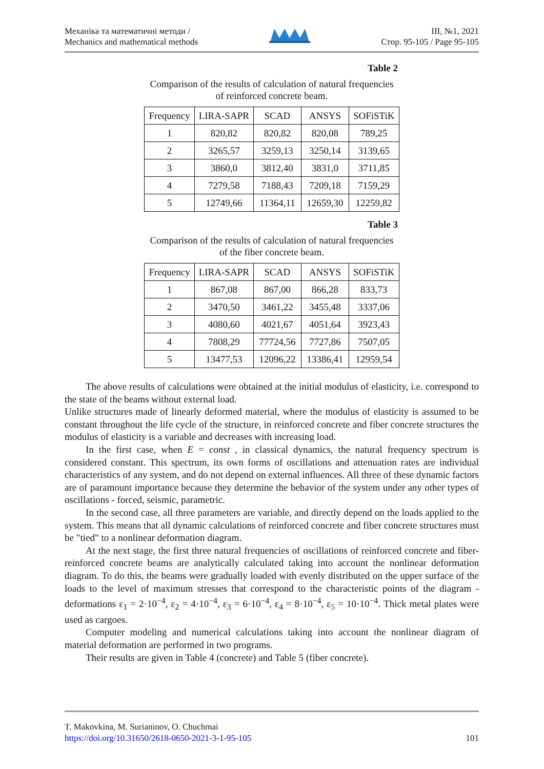Механіка та математичні методи /
Mechanics and mathematical methods
ІІІ, №1, 2021
Стор. 95-105 / Page 95-105
Table 2
Comparison of the results of calculation of natural frequencies
of reinforced concrete beam.
| Frequency | LIRA-SAPR | SCAD | ANSYS | SOFiSTiK |
| --- | --- | --- | --- | --- |
| 1 | 820,82 | 820,82 | 820,08 | 789,25 |
| 2 | 3265,57 | 3259,13 | 3250,14 | 3139,65 |
| 3 | 3860,0 | 3812,40 | 3831,0 | 3711,85 |
| 4 | 7279,58 | 7188,43 | 7209,18 | 7159,29 |
| 5 | 12749,66 | 11364,11 | 12659,30 | 12259,82 |
Table 3
Comparison of the results of calculation of natural frequencies
of the fiber concrete beam.
| Frequency | LIRA-SAPR | SCAD | ANSYS | SOFiSTiK |
| --- | --- | --- | --- | --- |
| 1 | 867,08 | 867,00 | 866,28 | 833,73 |
| 2 | 3470,50 | 3461,22 | 3455,48 | 3337,06 |
| 3 | 4080,60 | 4021,67 | 4051,64 | 3923,43 |
| 4 | 7808,29 | 77724,56 | 7727,86 | 7507,05 |
| 5 | 13477,53 | 12096,22 | 13386,41 | 12959,54 |
The above results of calculations were obtained at the initial modulus of elasticity, i.e. correspond to the state of the beams without external load.
Unlike structures made of linearly deformed material, where the modulus of elasticity is assumed to be constant throughout the life cycle of the structure, in reinforced concrete and fiber concrete structures the modulus of elasticity is a variable and decreases with increasing load.
In the first case, when E = const , in classical dynamics, the natural frequency spectrum is considered constant. This spectrum, its own forms of oscillations and attenuation rates are individual characteristics of any system, and do not depend on external influences. All three of these dynamic factors are of paramount importance because they determine the behavior of the system under any other types of oscillations - forced, seismic, parametric.
In the second case, all three parameters are variable, and directly depend on the loads applied to the system. This means that all dynamic calculations of reinforced concrete and fiber concrete structures must be "tied" to a nonlinear deformation diagram.
At the next stage, the first three natural frequencies of oscillations of reinforced concrete and fiber-reinforced concrete beams are analytically calculated taking into account the nonlinear deformation diagram. To do this, the beams were gradually loaded with evenly distributed on the upper surface of the loads to the level of maximum stresses that correspond to the characteristic points of the diagram - deformations ε<sub>1</sub> = 2·10<sup>−4</sup>, ε<sub>2</sub> = 4·10<sup>−4</sup>, ε<sub>3</sub> = 6·10<sup>−4</sup>, ε<sub>4</sub> = 8·10<sup>−4</sup>, ε<sub>5</sub> = 10·10<sup>−4</sup>. Thick metal plates were used as cargoes.
Computer modeling and numerical calculations taking into account the nonlinear diagram of material deformation are performed in two programs.
Their results are given in Table 4 (concrete) and Table 5 (fiber concrete).
T. Makovkina, M. Surianinov, O. Chuchmai
https://doi.org/10.31650/2618-0650-2021-3-1-95-105 101